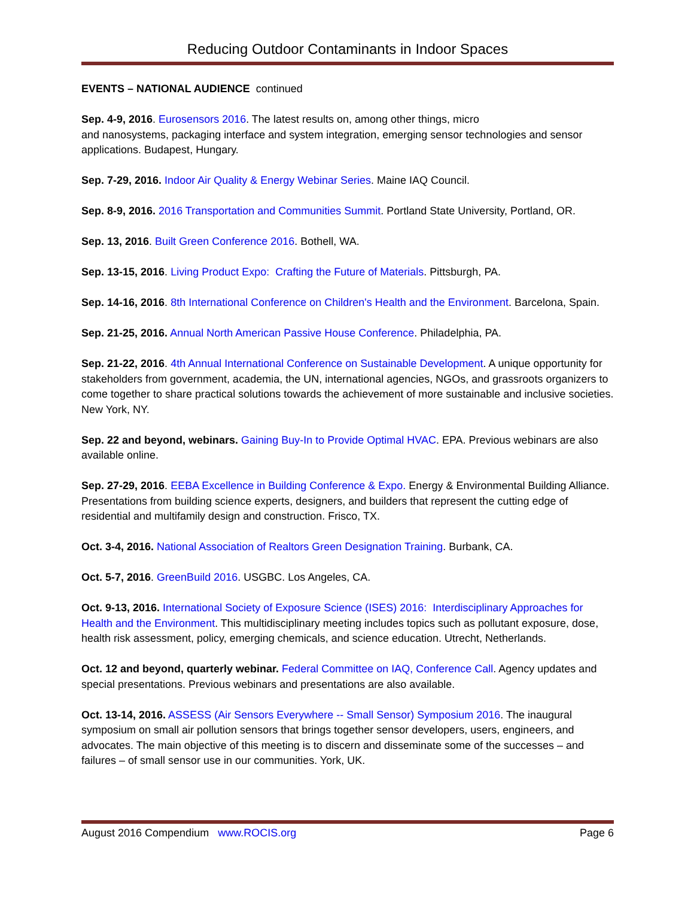Reducing Outdoor Contaminants in Indoor Spaces
EVENTS – NATIONAL AUDIENCE continued
Sep. 4-9, 2016. Eurosensors 2016. The latest results on, among other things, micro
and nanosystems, packaging interface and system integration, emerging sensor technologies and sensor applications. Budapest, Hungary.
Sep. 7-29, 2016. Indoor Air Quality & Energy Webinar Series. Maine IAQ Council.
Sep. 8-9, 2016. 2016 Transportation and Communities Summit. Portland State University, Portland, OR.
Sep. 13, 2016. Built Green Conference 2016. Bothell, WA.
Sep. 13-15, 2016. Living Product Expo: Crafting the Future of Materials. Pittsburgh, PA.
Sep. 14-16, 2016. 8th International Conference on Children's Health and the Environment. Barcelona, Spain.
Sep. 21-25, 2016. Annual North American Passive House Conference. Philadelphia, PA.
Sep. 21-22, 2016. 4th Annual International Conference on Sustainable Development. A unique opportunity for stakeholders from government, academia, the UN, international agencies, NGOs, and grassroots organizers to come together to share practical solutions towards the achievement of more sustainable and inclusive societies. New York, NY.
Sep. 22 and beyond, webinars. Gaining Buy-In to Provide Optimal HVAC. EPA. Previous webinars are also available online.
Sep. 27-29, 2016. EEBA Excellence in Building Conference & Expo. Energy & Environmental Building Alliance. Presentations from building science experts, designers, and builders that represent the cutting edge of residential and multifamily design and construction. Frisco, TX.
Oct. 3-4, 2016. National Association of Realtors Green Designation Training. Burbank, CA.
Oct. 5-7, 2016. GreenBuild 2016. USGBC. Los Angeles, CA.
Oct. 9-13, 2016. International Society of Exposure Science (ISES) 2016: Interdisciplinary Approaches for Health and the Environment. This multidisciplinary meeting includes topics such as pollutant exposure, dose, health risk assessment, policy, emerging chemicals, and science education. Utrecht, Netherlands.
Oct. 12 and beyond, quarterly webinar. Federal Committee on IAQ, Conference Call. Agency updates and special presentations. Previous webinars and presentations are also available.
Oct. 13-14, 2016. ASSESS (Air Sensors Everywhere -- Small Sensor) Symposium 2016. The inaugural symposium on small air pollution sensors that brings together sensor developers, users, engineers, and advocates. The main objective of this meeting is to discern and disseminate some of the successes – and failures – of small sensor use in our communities. York, UK.
August 2016 Compendium www.ROCIS.org Page 6